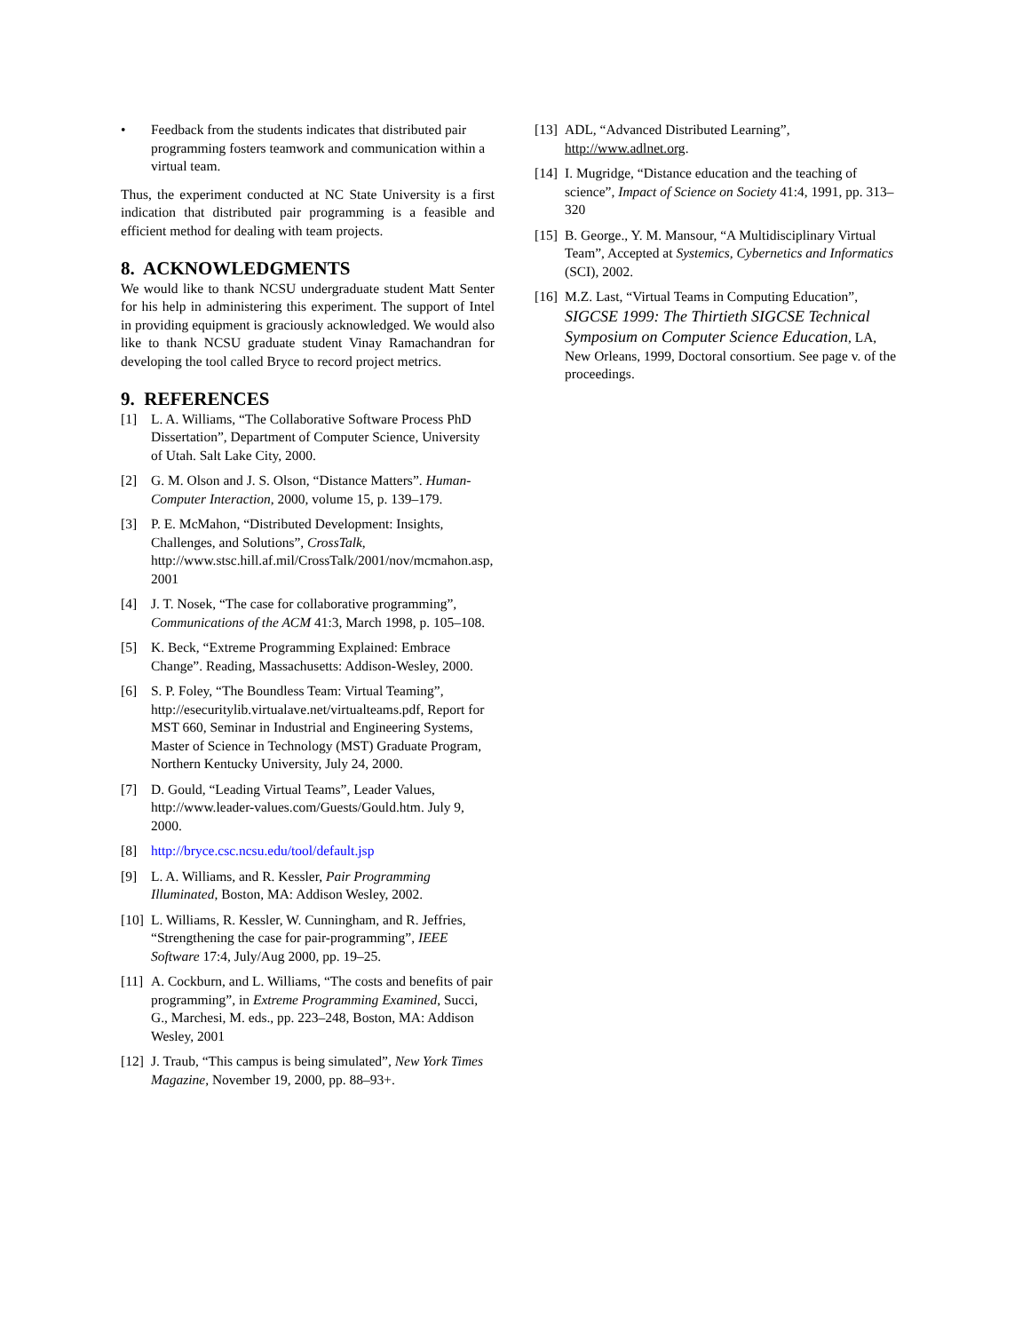• Feedback from the students indicates that distributed pair programming fosters teamwork and communication within a virtual team.
Thus, the experiment conducted at NC State University is a first indication that distributed pair programming is a feasible and efficient method for dealing with team projects.
8. ACKNOWLEDGMENTS
We would like to thank NCSU undergraduate student Matt Senter for his help in administering this experiment. The support of Intel in providing equipment is graciously acknowledged. We would also like to thank NCSU graduate student Vinay Ramachandran for developing the tool called Bryce to record project metrics.
9. REFERENCES
[1] L. A. Williams, “The Collaborative Software Process PhD Dissertation”, Department of Computer Science, University of Utah. Salt Lake City, 2000.
[2] G. M. Olson and J. S. Olson, “Distance Matters”. Human-Computer Interaction, 2000, volume 15, p. 139–179.
[3] P. E. McMahon, “Distributed Development: Insights, Challenges, and Solutions”, CrossTalk, http://www.stsc.hill.af.mil/CrossTalk/2001/nov/mcmahon.asp, 2001
[4] J. T. Nosek, “The case for collaborative programming”, Communications of the ACM 41:3, March 1998, p. 105–108.
[5] K. Beck, “Extreme Programming Explained: Embrace Change”. Reading, Massachusetts: Addison-Wesley, 2000.
[6] S. P. Foley, “The Boundless Team: Virtual Teaming”, http://esecuritylib.virtualave.net/virtualteams.pdf, Report for MST 660, Seminar in Industrial and Engineering Systems, Master of Science in Technology (MST) Graduate Program, Northern Kentucky University, July 24, 2000.
[7] D. Gould, “Leading Virtual Teams”, Leader Values, http://www.leader-values.com/Guests/Gould.htm. July 9, 2000.
[8] http://bryce.csc.ncsu.edu/tool/default.jsp
[9] L. A. Williams, and R. Kessler, Pair Programming Illuminated, Boston, MA: Addison Wesley, 2002.
[10]
L. Williams, R. Kessler, W. Cunningham, and R. Jeffries, “Strengthening the case for pair-programming”, IEEE Software 17:4, July/Aug 2000, pp. 19–25.
[11]
A. Cockburn, and L. Williams, “The costs and benefits of pair programming”, in Extreme Programming Examined, Succi, G., Marchesi, M. eds., pp. 223–248, Boston, MA: Addison Wesley, 2001
[12]
J. Traub, “This campus is being simulated”, New York Times Magazine, November 19, 2000, pp. 88–93+.
[13]
ADL, “Advanced Distributed Learning”, http://www.adlnet.org.
[14]
I. Mugridge, “Distance education and the teaching of science”, Impact of Science on Society 41:4, 1991, pp. 313–320
[15]
B. George., Y. M. Mansour, “A Multidisciplinary Virtual Team”, Accepted at Systemics, Cybernetics and Informatics (SCI), 2002.
[16]
M.Z. Last, “Virtual Teams in Computing Education”, SIGCSE 1999: The Thirtieth SIGCSE Technical Symposium on Computer Science Education, LA, New Orleans, 1999, Doctoral consortium. See page v. of the proceedings.